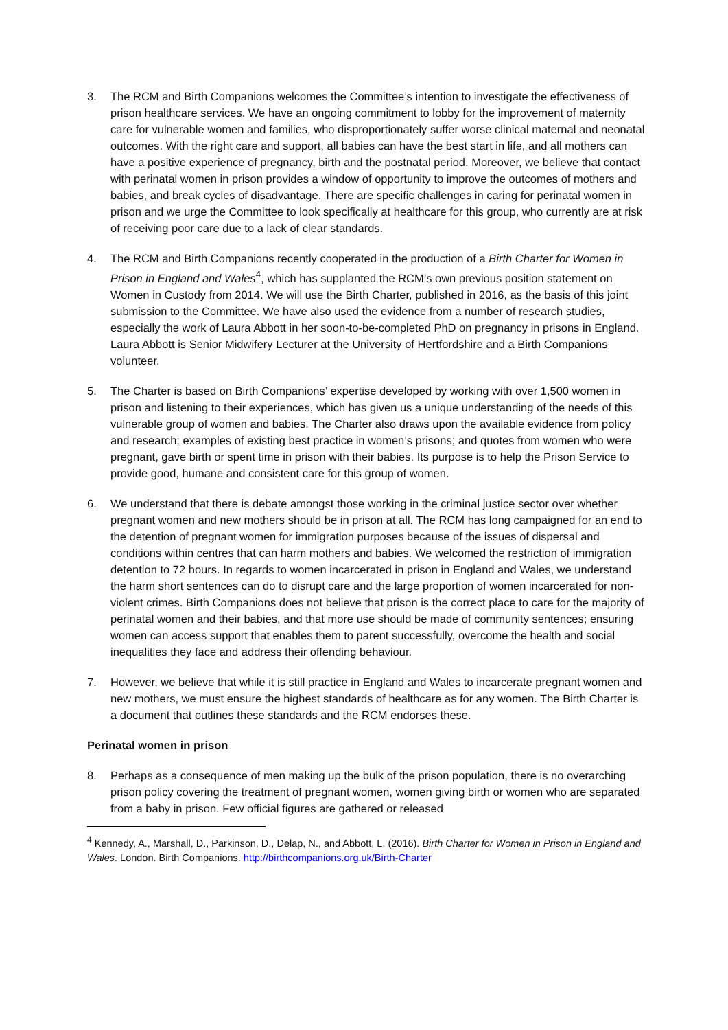3. The RCM and Birth Companions welcomes the Committee’s intention to investigate the effectiveness of prison healthcare services. We have an ongoing commitment to lobby for the improvement of maternity care for vulnerable women and families, who disproportionately suffer worse clinical maternal and neonatal outcomes. With the right care and support, all babies can have the best start in life, and all mothers can have a positive experience of pregnancy, birth and the postnatal period. Moreover, we believe that contact with perinatal women in prison provides a window of opportunity to improve the outcomes of mothers and babies, and break cycles of disadvantage. There are specific challenges in caring for perinatal women in prison and we urge the Committee to look specifically at healthcare for this group, who currently are at risk of receiving poor care due to a lack of clear standards.
4. The RCM and Birth Companions recently cooperated in the production of a Birth Charter for Women in Prison in England and Wales<sup>4</sup>, which has supplanted the RCM’s own previous position statement on Women in Custody from 2014. We will use the Birth Charter, published in 2016, as the basis of this joint submission to the Committee. We have also used the evidence from a number of research studies, especially the work of Laura Abbott in her soon-to-be-completed PhD on pregnancy in prisons in England. Laura Abbott is Senior Midwifery Lecturer at the University of Hertfordshire and a Birth Companions volunteer.
5. The Charter is based on Birth Companions’ expertise developed by working with over 1,500 women in prison and listening to their experiences, which has given us a unique understanding of the needs of this vulnerable group of women and babies. The Charter also draws upon the available evidence from policy and research; examples of existing best practice in women’s prisons; and quotes from women who were pregnant, gave birth or spent time in prison with their babies. Its purpose is to help the Prison Service to provide good, humane and consistent care for this group of women.
6. We understand that there is debate amongst those working in the criminal justice sector over whether pregnant women and new mothers should be in prison at all. The RCM has long campaigned for an end to the detention of pregnant women for immigration purposes because of the issues of dispersal and conditions within centres that can harm mothers and babies. We welcomed the restriction of immigration detention to 72 hours. In regards to women incarcerated in prison in England and Wales, we understand the harm short sentences can do to disrupt care and the large proportion of women incarcerated for non-violent crimes. Birth Companions does not believe that prison is the correct place to care for the majority of perinatal women and their babies, and that more use should be made of community sentences; ensuring women can access support that enables them to parent successfully, overcome the health and social inequalities they face and address their offending behaviour.
7. However, we believe that while it is still practice in England and Wales to incarcerate pregnant women and new mothers, we must ensure the highest standards of healthcare as for any women. The Birth Charter is a document that outlines these standards and the RCM endorses these.
Perinatal women in prison
8. Perhaps as a consequence of men making up the bulk of the prison population, there is no overarching prison policy covering the treatment of pregnant women, women giving birth or women who are separated from a baby in prison. Few official figures are gathered or released
<sup>4</sup> Kennedy, A., Marshall, D., Parkinson, D., Delap, N., and Abbott, L. (2016). Birth Charter for Women in Prison in England and Wales. London. Birth Companions. http://birthcompanions.org.uk/Birth-Charter